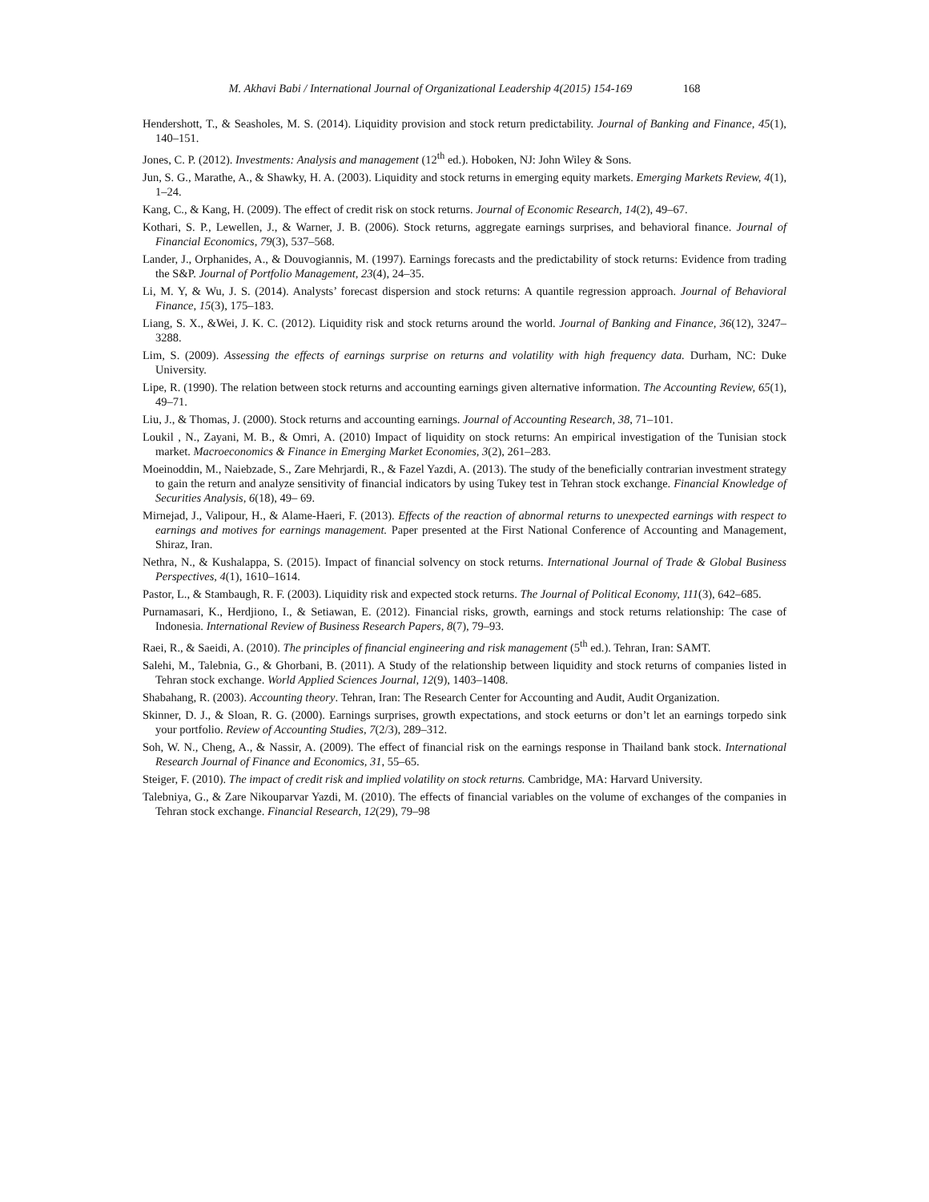M. Akhavi Babi / International Journal of Organizational Leadership 4(2015) 154-169 168
Hendershott, T., & Seasholes, M. S. (2014). Liquidity provision and stock return predictability. Journal of Banking and Finance, 45(1), 140–151.
Jones, C. P. (2012). Investments: Analysis and management (12<sup>th</sup> ed.). Hoboken, NJ: John Wiley & Sons.
Jun, S. G., Marathe, A., & Shawky, H. A. (2003). Liquidity and stock returns in emerging equity markets. Emerging Markets Review, 4(1), 1–24.
Kang, C., & Kang, H. (2009). The effect of credit risk on stock returns. Journal of Economic Research, 14(2), 49–67.
Kothari, S. P., Lewellen, J., & Warner, J. B. (2006). Stock returns, aggregate earnings surprises, and behavioral finance. Journal of Financial Economics, 79(3), 537–568.
Lander, J., Orphanides, A., & Douvogiannis, M. (1997). Earnings forecasts and the predictability of stock returns: Evidence from trading the S&P. Journal of Portfolio Management, 23(4), 24–35.
Li, M. Y, & Wu, J. S. (2014). Analysts’ forecast dispersion and stock returns: A quantile regression approach. Journal of Behavioral Finance, 15(3), 175–183.
Liang, S. X., &Wei, J. K. C. (2012). Liquidity risk and stock returns around the world. Journal of Banking and Finance, 36(12), 3247–3288.
Lim, S. (2009). Assessing the effects of earnings surprise on returns and volatility with high frequency data. Durham, NC: Duke University.
Lipe, R. (1990). The relation between stock returns and accounting earnings given alternative information. The Accounting Review, 65(1), 49–71.
Liu, J., & Thomas, J. (2000). Stock returns and accounting earnings. Journal of Accounting Research, 38, 71–101.
Loukil , N., Zayani, M. B., & Omri, A. (2010) Impact of liquidity on stock returns: An empirical investigation of the Tunisian stock market. Macroeconomics & Finance in Emerging Market Economies, 3(2), 261–283.
Moeinoddin, M., Naiebzade, S., Zare Mehrjardi, R., & Fazel Yazdi, A. (2013). The study of the beneficially contrarian investment strategy to gain the return and analyze sensitivity of financial indicators by using Tukey test in Tehran stock exchange. Financial Knowledge of Securities Analysis, 6(18), 49– 69.
Mirnejad, J., Valipour, H., & Alame-Haeri, F. (2013). Effects of the reaction of abnormal returns to unexpected earnings with respect to earnings and motives for earnings management. Paper presented at the First National Conference of Accounting and Management, Shiraz, Iran.
Nethra, N., & Kushalappa, S. (2015). Impact of financial solvency on stock returns. International Journal of Trade & Global Business Perspectives, 4(1), 1610–1614.
Pastor, L., & Stambaugh, R. F. (2003). Liquidity risk and expected stock returns. The Journal of Political Economy, 111(3), 642–685.
Purnamasari, K., Herdjiono, I., & Setiawan, E. (2012). Financial risks, growth, earnings and stock returns relationship: The case of Indonesia. International Review of Business Research Papers, 8(7), 79–93.
Raei, R., & Saeidi, A. (2010). The principles of financial engineering and risk management (5<sup>th</sup> ed.). Tehran, Iran: SAMT.
Salehi, M., Talebnia, G., & Ghorbani, B. (2011). A Study of the relationship between liquidity and stock returns of companies listed in Tehran stock exchange. World Applied Sciences Journal, 12(9), 1403–1408.
Shabahang, R. (2003). Accounting theory. Tehran, Iran: The Research Center for Accounting and Audit, Audit Organization.
Skinner, D. J., & Sloan, R. G. (2000). Earnings surprises, growth expectations, and stock eeturns or don’t let an earnings torpedo sink your portfolio. Review of Accounting Studies, 7(2/3), 289–312.
Soh, W. N., Cheng, A., & Nassir, A. (2009). The effect of financial risk on the earnings response in Thailand bank stock. International Research Journal of Finance and Economics, 31, 55–65.
Steiger, F. (2010). The impact of credit risk and implied volatility on stock returns. Cambridge, MA: Harvard University.
Talebniya, G., & Zare Nikouparvar Yazdi, M. (2010). The effects of financial variables on the volume of exchanges of the companies in Tehran stock exchange. Financial Research, 12(29), 79–98